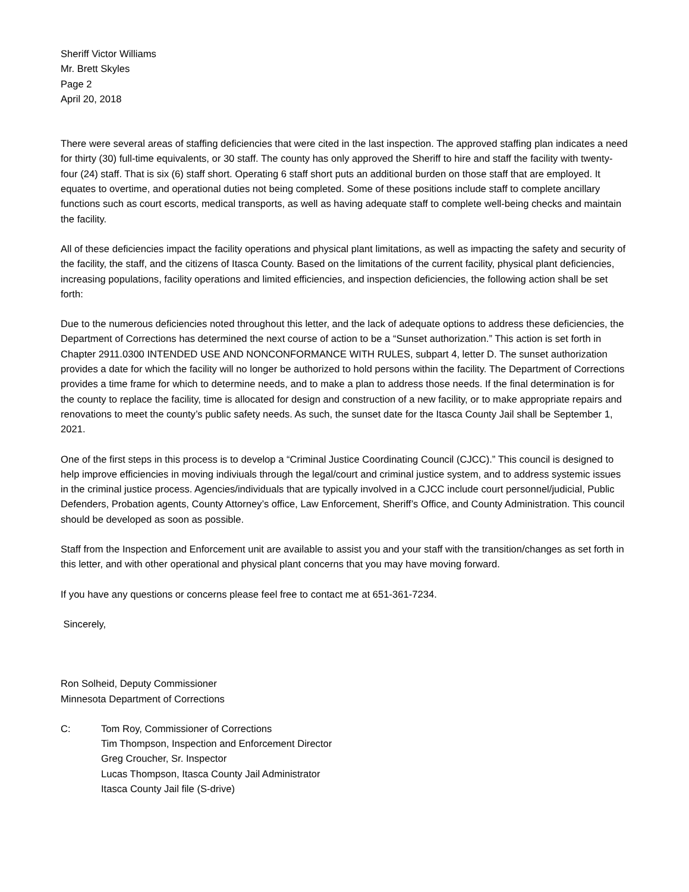Sheriff Victor Williams
Mr. Brett Skyles
Page 2
April 20, 2018
There were several areas of staffing deficiencies that were cited in the last inspection. The approved staffing plan indicates a need for thirty (30) full-time equivalents, or 30 staff. The county has only approved the Sheriff to hire and staff the facility with twenty-four (24) staff. That is six (6) staff short. Operating 6 staff short puts an additional burden on those staff that are employed. It equates to overtime, and operational duties not being completed. Some of these positions include staff to complete ancillary functions such as court escorts, medical transports, as well as having adequate staff to complete well-being checks and maintain the facility.
All of these deficiencies impact the facility operations and physical plant limitations, as well as impacting the safety and security of the facility, the staff, and the citizens of Itasca County. Based on the limitations of the current facility, physical plant deficiencies, increasing populations, facility operations and limited efficiencies, and inspection deficiencies, the following action shall be set forth:
Due to the numerous deficiencies noted throughout this letter, and the lack of adequate options to address these deficiencies, the Department of Corrections has determined the next course of action to be a “Sunset authorization.” This action is set forth in Chapter 2911.0300 INTENDED USE AND NONCONFORMANCE WITH RULES, subpart 4, letter D. The sunset authorization provides a date for which the facility will no longer be authorized to hold persons within the facility. The Department of Corrections provides a time frame for which to determine needs, and to make a plan to address those needs. If the final determination is for the county to replace the facility, time is allocated for design and construction of a new facility, or to make appropriate repairs and renovations to meet the county’s public safety needs. As such, the sunset date for the Itasca County Jail shall be September 1, 2021.
One of the first steps in this process is to develop a “Criminal Justice Coordinating Council (CJCC).” This council is designed to help improve efficiencies in moving indiviuals through the legal/court and criminal justice system, and to address systemic issues in the criminal justice process. Agencies/individuals that are typically involved in a CJCC include court personnel/judicial, Public Defenders, Probation agents, County Attorney’s office, Law Enforcement, Sheriff’s Office, and County Administration. This council should be developed as soon as possible.
Staff from the Inspection and Enforcement unit are available to assist you and your staff with the transition/changes as set forth in this letter, and with other operational and physical plant concerns that you may have moving forward.
If you have any questions or concerns please feel free to contact me at 651-361-7234.
Sincerely,
Ron Solheid, Deputy Commissioner
Minnesota Department of Corrections
C: Tom Roy, Commissioner of Corrections
Tim Thompson, Inspection and Enforcement Director
Greg Croucher, Sr. Inspector
Lucas Thompson, Itasca County Jail Administrator
Itasca County Jail file (S-drive)